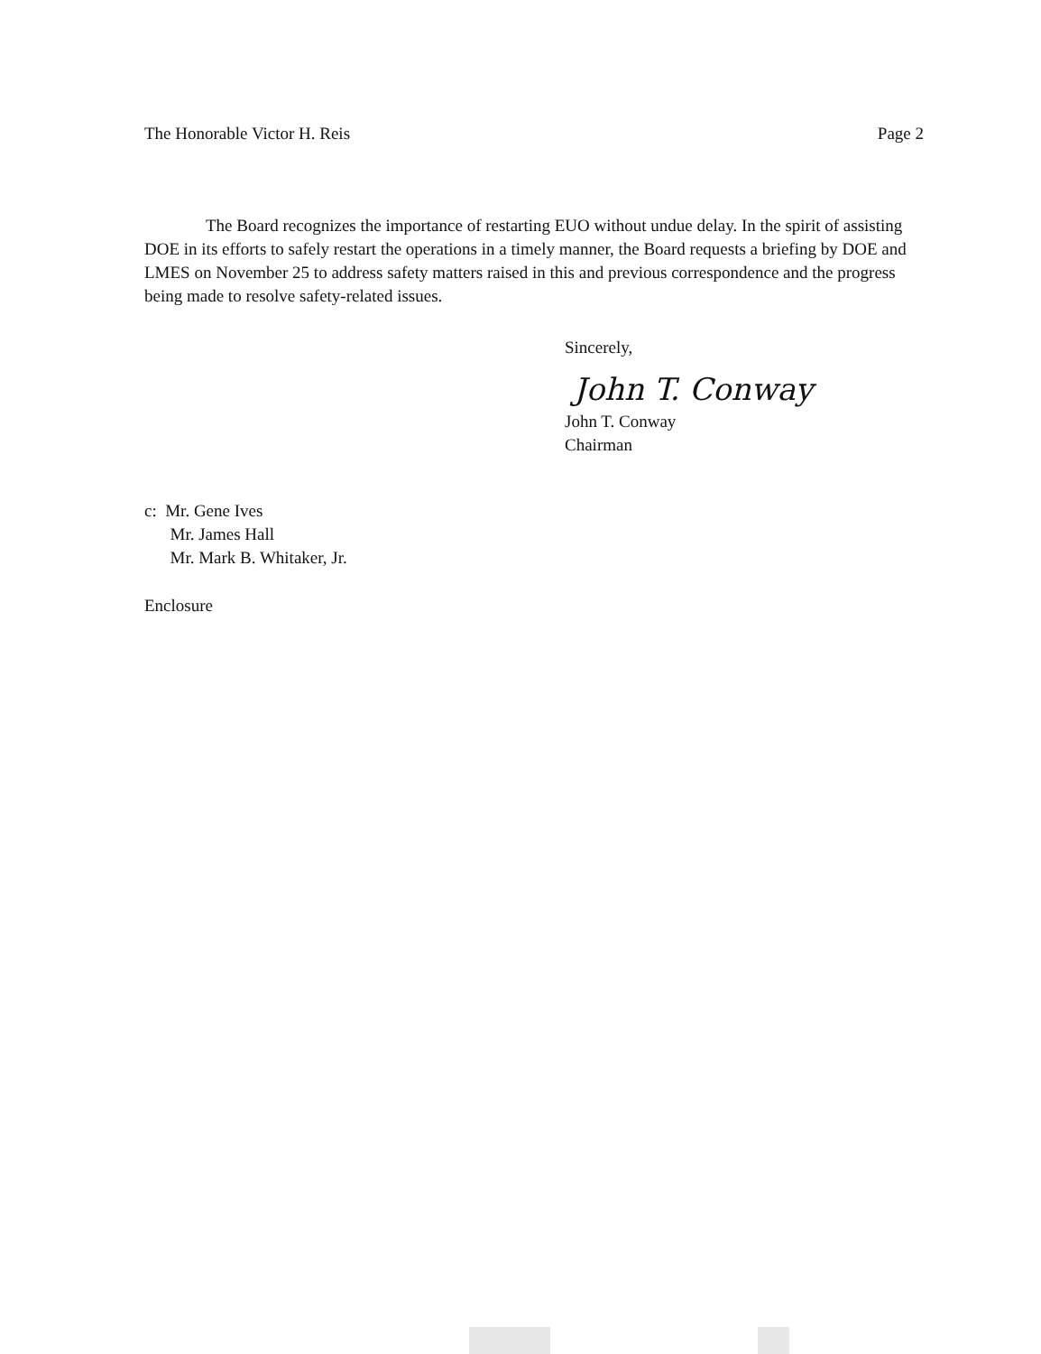The Honorable Victor H. Reis Page 2
The Board recognizes the importance of restarting EUO without undue delay. In the spirit of assisting DOE in its efforts to safely restart the operations in a timely manner, the Board requests a briefing by DOE and LMES on November 25 to address safety matters raised in this and previous correspondence and the progress being made to resolve safety-related issues.
Sincerely,
John T. Conway
John T. Conway
Chairman
c: Mr. Gene Ives
Mr. James Hall
Mr. Mark B. Whitaker, Jr.
Enclosure